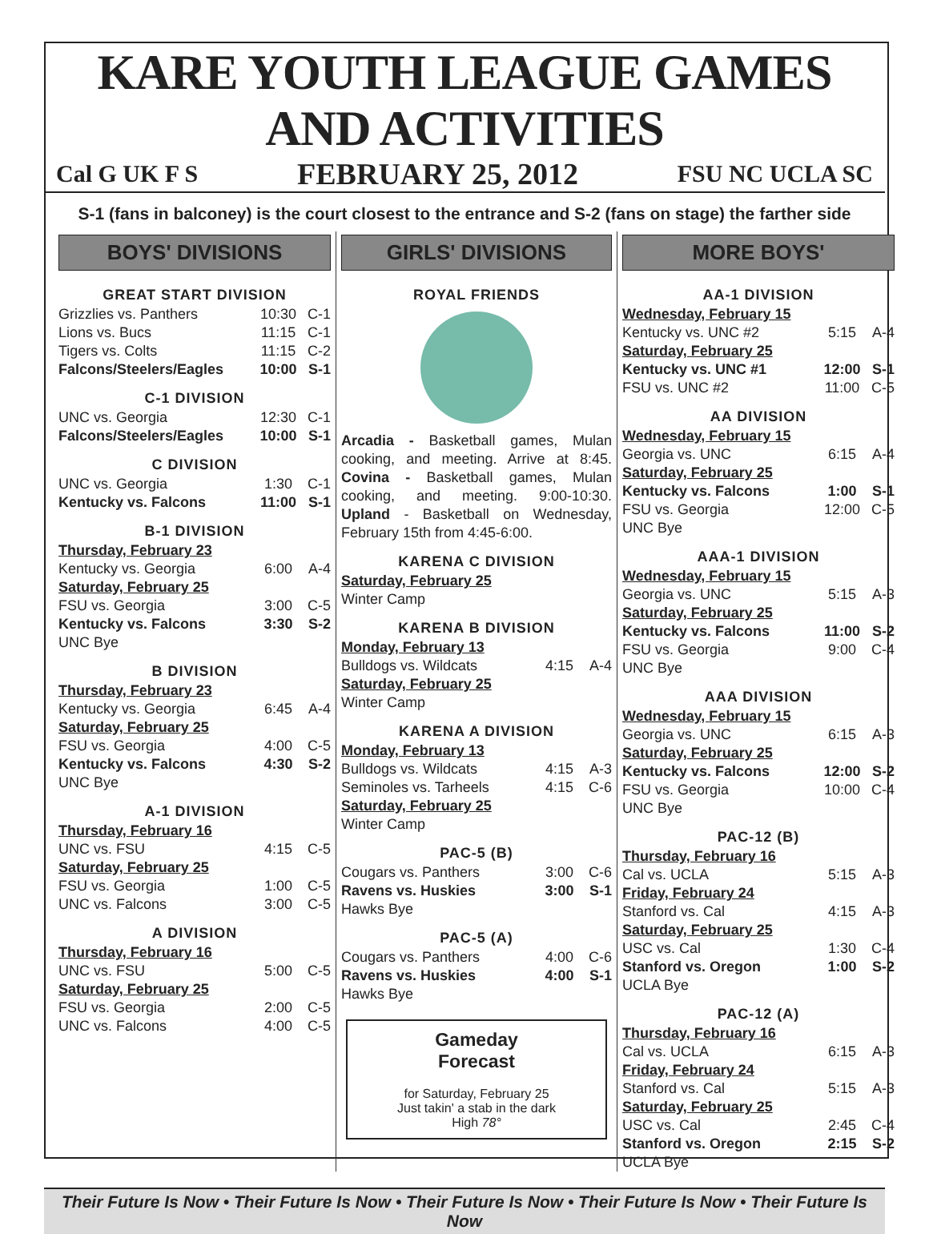KARE YOUTH LEAGUE GAMES AND ACTIVITIES
Cal G UK F S FEBRUARY 25, 2012 FSU NC UCLA SC
S-1 (fans in balconey) is the court closest to the entrance and S-2 (fans on stage) the farther side
BOYS' DIVISIONS
GREAT START DIVISION
| Grizzlies vs. Panthers | 10:30 | C-1 |
| Lions vs. Bucs | 11:15 | C-1 |
| Tigers vs. Colts | 11:15 | C-2 |
| Falcons/Steelers/Eagles | 10:00 | S-1 |
C-1 DIVISION
| UNC vs. Georgia | 12:30 | C-1 |
| Falcons/Steelers/Eagles | 10:00 | S-1 |
C DIVISION
| UNC vs. Georgia | 1:30 | C-1 |
| Kentucky vs. Falcons | 11:00 | S-1 |
B-1 DIVISION
| Thursday, February 23 | | |
| Kentucky vs. Georgia | 6:00 | A-4 |
| Saturday, February 25 | | |
| FSU vs. Georgia | 3:00 | C-5 |
| Kentucky vs. Falcons | 3:30 | S-2 |
| UNC Bye | | |
B DIVISION
| Thursday, February 23 | | |
| Kentucky vs. Georgia | 6:45 | A-4 |
| Saturday, February 25 | | |
| FSU vs. Georgia | 4:00 | C-5 |
| Kentucky vs. Falcons | 4:30 | S-2 |
| UNC Bye | | |
A-1 DIVISION
| Thursday, February 16 | | |
| UNC vs. FSU | 4:15 | C-5 |
| Saturday, February 25 | | |
| FSU vs. Georgia | 1:00 | C-5 |
| UNC vs. Falcons | 3:00 | C-5 |
A DIVISION
| Thursday, February 16 | | |
| UNC vs. FSU | 5:00 | C-5 |
| Saturday, February 25 | | |
| FSU vs. Georgia | 2:00 | C-5 |
| UNC vs. Falcons | 4:00 | C-5 |
GIRLS' DIVISIONS
ROYAL FRIENDS
Arcadia - Basketball games, Mulan cooking, and meeting. Arrive at 8:45. Covina - Basketball games, Mulan cooking, and meeting. 9:00-10:30. Upland - Basketball on Wednesday, February 15th from 4:45-6:00.
KARENA C DIVISION
| Saturday, February 25 |
| Winter Camp |
KARENA B DIVISION
| Monday, February 13 | | |
| Bulldogs vs. Wildcats | 4:15 | A-4 |
| Saturday, February 25 | | |
| Winter Camp | | |
KARENA A DIVISION
| Monday, February 13 | | |
| Bulldogs vs. Wildcats | 4:15 | A-3 |
| Seminoles vs. Tarheels | 4:15 | C-6 |
| Saturday, February 25 | | |
| Winter Camp | | |
PAC-5 (B)
| Cougars vs. Panthers | 3:00 | C-6 |
| Ravens vs. Huskies | 3:00 | S-1 |
| Hawks Bye | | |
PAC-5 (A)
| Cougars vs. Panthers | 4:00 | C-6 |
| Ravens vs. Huskies | 4:00 | S-1 |
| Hawks Bye | | |
Gameday
Forecast
for Saturday, February 25
Just takin' a stab in the dark
High 78°
MORE BOYS'
AA-1 DIVISION
| Wednesday, February 15 | | |
| Kentucky vs. UNC #2 | 5:15 | A-4 |
| Saturday, February 25 | | |
| Kentucky vs. UNC #1 | 12:00 | S-1 |
| FSU vs. UNC #2 | 11:00 | C-5 |
AA DIVISION
| Wednesday, February 15 | | |
| Georgia vs. UNC | 6:15 | A-4 |
| Saturday, February 25 | | |
| Kentucky vs. Falcons | 1:00 | S-1 |
| FSU vs. Georgia | 12:00 | C-5 |
| UNC Bye | | |
AAA-1 DIVISION
| Wednesday, February 15 | | |
| Georgia vs. UNC | 5:15 | A-3 |
| Saturday, February 25 | | |
| Kentucky vs. Falcons | 11:00 | S-2 |
| FSU vs. Georgia | 9:00 | C-4 |
| UNC Bye | | |
AAA DIVISION
| Wednesday, February 15 | | |
| Georgia vs. UNC | 6:15 | A-3 |
| Saturday, February 25 | | |
| Kentucky vs. Falcons | 12:00 | S-2 |
| FSU vs. Georgia | 10:00 | C-4 |
| UNC Bye | | |
PAC-12 (B)
| Thursday, February 16 | | |
| Cal vs. UCLA | 5:15 | A-3 |
| Friday, February 24 | | |
| Stanford vs. Cal | 4:15 | A-3 |
| Saturday, February 25 | | |
| USC vs. Cal | 1:30 | C-4 |
| Stanford vs. Oregon | 1:00 | S-2 |
| UCLA Bye | | |
PAC-12 (A)
| Thursday, February 16 | | |
| Cal vs. UCLA | 6:15 | A-3 |
| Friday, February 24 | | |
| Stanford vs. Cal | 5:15 | A-3 |
| Saturday, February 25 | | |
| USC vs. Cal | 2:45 | C-4 |
| Stanford vs. Oregon | 2:15 | S-2 |
| UCLA Bye | | |
Their Future Is Now • Their Future Is Now • Their Future Is Now • Their Future Is Now • Their Future Is Now